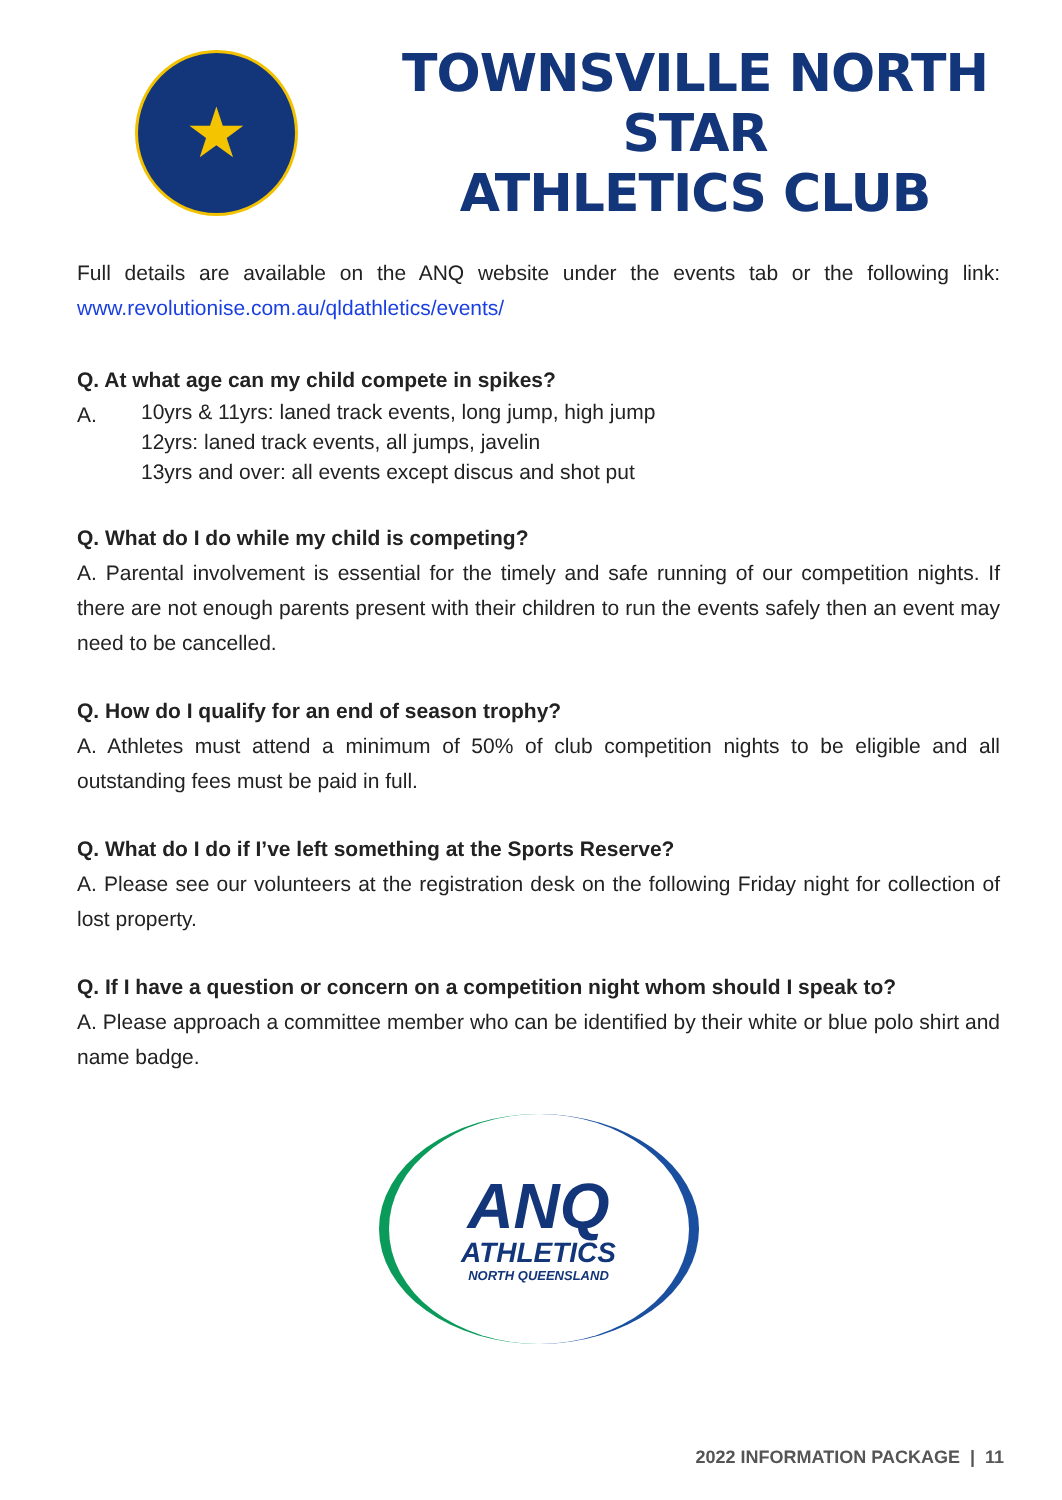★
TOWNSVILLE NORTH STAR
ATHLETICS CLUB
Full details are available on the ANQ website under the events tab or the following link: www.revolutionise.com.au/qldathletics/events/
Q. At what age can my child compete in spikes?
A.
10yrs & 11yrs: laned track events, long jump, high jump
12yrs: laned track events, all jumps, javelin
13yrs and over: all events except discus and shot put
Q. What do I do while my child is competing?
A. Parental involvement is essential for the timely and safe running of our competition nights. If there are not enough parents present with their children to run the events safely then an event may need to be cancelled.
Q. How do I qualify for an end of season trophy?
A. Athletes must attend a minimum of 50% of club competition nights to be eligible and all outstanding fees must be paid in full.
Q. What do I do if I’ve left something at the Sports Reserve?
A. Please see our volunteers at the registration desk on the following Friday night for collection of lost property.
Q. If I have a question or concern on a competition night whom should I speak to?
A. Please approach a committee member who can be identified by their white or blue polo shirt and name badge.
ANQ
ATHLETICS
NORTH QUEENSLAND
2022 INFORMATION PACKAGE | 11